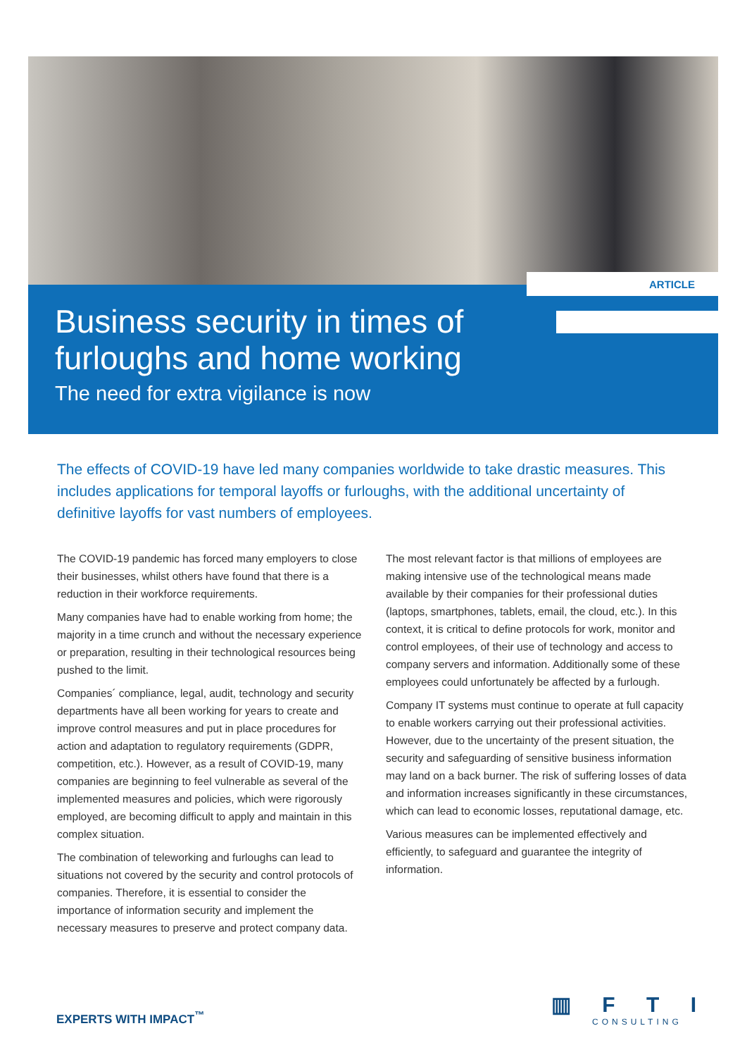ARTICLE
Business security in times of
furloughs and home working
The need for extra vigilance is now
The effects of COVID-19 have led many companies worldwide to take drastic measures. This includes applications for temporal layoffs or furloughs, with the additional uncertainty of definitive layoffs for vast numbers of employees.
The COVID-19 pandemic has forced many employers to close their businesses, whilst others have found that there is a reduction in their workforce requirements.
Many companies have had to enable working from home; the majority in a time crunch and without the necessary experience or preparation, resulting in their technological resources being pushed to the limit.
Companies´ compliance, legal, audit, technology and security departments have all been working for years to create and improve control measures and put in place procedures for action and adaptation to regulatory requirements (GDPR, competition, etc.). However, as a result of COVID-19, many companies are beginning to feel vulnerable as several of the implemented measures and policies, which were rigorously employed, are becoming difficult to apply and maintain in this complex situation.
The combination of teleworking and furloughs can lead to situations not covered by the security and control protocols of companies. Therefore, it is essential to consider the importance of information security and implement the necessary measures to preserve and protect company data.
The most relevant factor is that millions of employees are making intensive use of the technological means made available by their companies for their professional duties (laptops, smartphones, tablets, email, the cloud, etc.). In this context, it is critical to define protocols for work, monitor and control employees, of their use of technology and access to company servers and information. Additionally some of these employees could unfortunately be affected by a furlough.
Company IT systems must continue to operate at full capacity to enable workers carrying out their professional activities. However, due to the uncertainty of the present situation, the security and safeguarding of sensitive business information may land on a back burner. The risk of suffering losses of data and information increases significantly in these circumstances, which can lead to economic losses, reputational damage, etc.
Various measures can be implemented effectively and efficiently, to safeguard and guarantee the integrity of information.
EXPERTS WITH IMPACT<sup>™</sup> ▥ F T I
CONSULTING